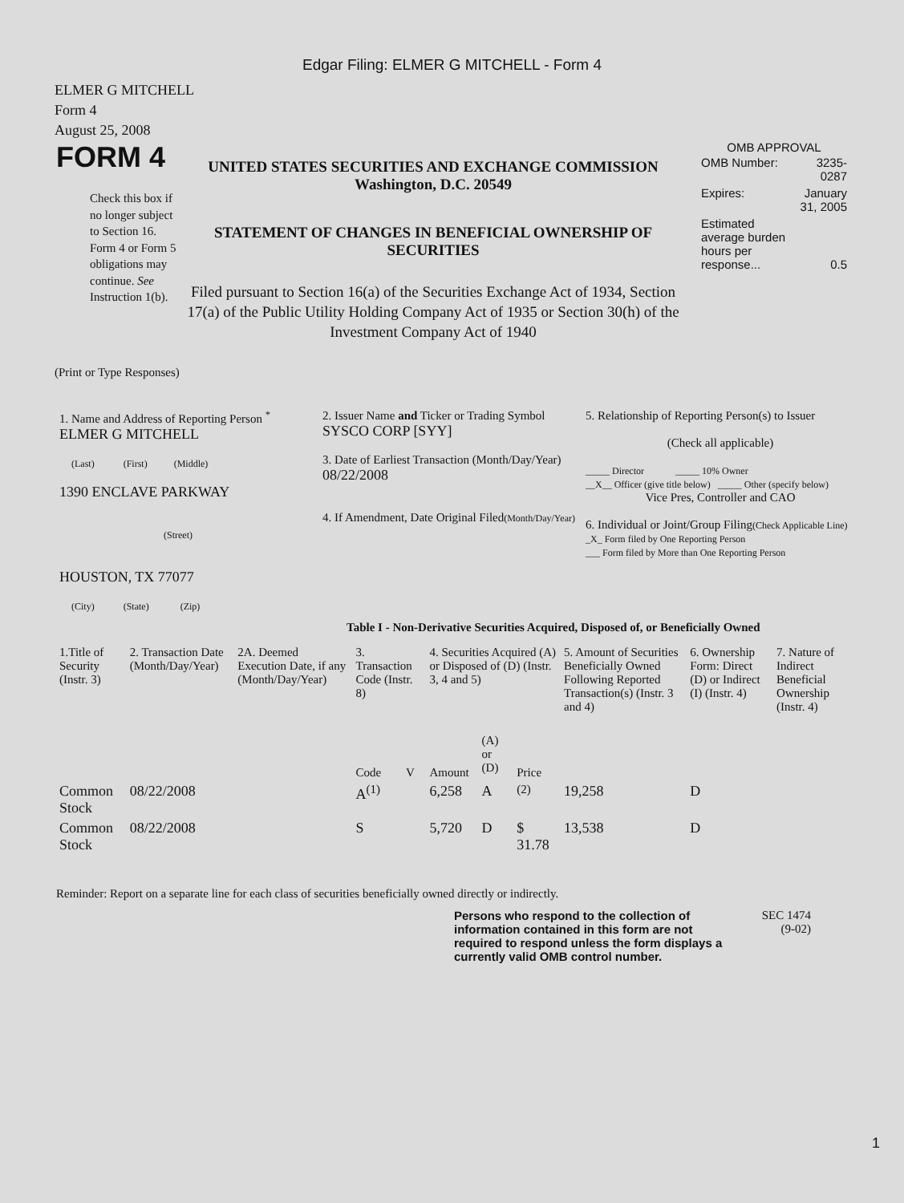Edgar Filing: ELMER G MITCHELL - Form 4
ELMER G MITCHELL
Form 4
August 25, 2008
FORM 4
Check this box if no longer subject to Section 16. Form 4 or Form 5 obligations may continue. See Instruction 1(b).
UNITED STATES SECURITIES AND EXCHANGE COMMISSION
Washington, D.C. 20549
STATEMENT OF CHANGES IN BENEFICIAL OWNERSHIP OF SECURITIES
Filed pursuant to Section 16(a) of the Securities Exchange Act of 1934, Section 17(a) of the Public Utility Holding Company Act of 1935 or Section 30(h) of the Investment Company Act of 1940
OMB APPROVAL
| OMB Number: | 3235-0287 |
| Expires: | January 31, 2005 |
| Estimated average burden hours per response... | 0.5 |
(Print or Type Responses)
| 1. Name and Address of Reporting Person <sup>*</sup> ELMER G MITCHELL (Last) (First) (Middle) 1390 ENCLAVE PARKWAY (Street) HOUSTON, TX 77077 (City) (State) (Zip) | 2. Issuer Name and Ticker or Trading Symbol SYSCO CORP [SYY] 3. Date of Earliest Transaction (Month/Day/Year) 08/22/2008 4. If Amendment, Date Original Filed (Month/Day/Year) | 5. Relationship of Reporting Person(s) to Issuer (Check all applicable) _____ Director _____ 10% Owner __X__ Officer (give title below) _____ Other (specify below) Vice Pres, Controller and CAO 6. Individual or Joint/Group Filing (Check Applicable Line) _X_ Form filed by One Reporting Person ___ Form filed by More than One Reporting Person |
Table I - Non-Derivative Securities Acquired, Disposed of, or Beneficially Owned
| 1.Title of Security (Instr. 3) | 2. Transaction Date (Month/Day/Year) | 2A. Deemed Execution Date, if any (Month/Day/Year) | 3. Transaction Code (Instr. 8) | | 4. Securities Acquired (A) or Disposed of (D) (Instr. 3, 4 and 5) | | | 5. Amount of Securities Beneficially Owned Following Reported Transaction(s) (Instr. 3 and 4) | 6. Ownership Form: Direct (D) or Indirect (I) (Instr. 4) | 7. Nature of Indirect Beneficial Ownership (Instr. 4) |
| --- | --- | --- | --- | --- | --- | --- | --- | --- | --- | --- |
| | | | Code | V | Amount | (A) or (D) | Price | | | |
| Common Stock | 08/22/2008 | | A<sup>(1)</sup> | | 6,258 | A | <sup>(2)</sup> | 19,258 | D | |
| Common Stock | 08/22/2008 | | S | | 5,720 | D | $ 31.78 | 13,538 | D | |
Reminder: Report on a separate line for each class of securities beneficially owned directly or indirectly.
Persons who respond to the collection of information contained in this form are not required to respond unless the form displays a currently valid OMB control number.
SEC 1474
(9-02)
1